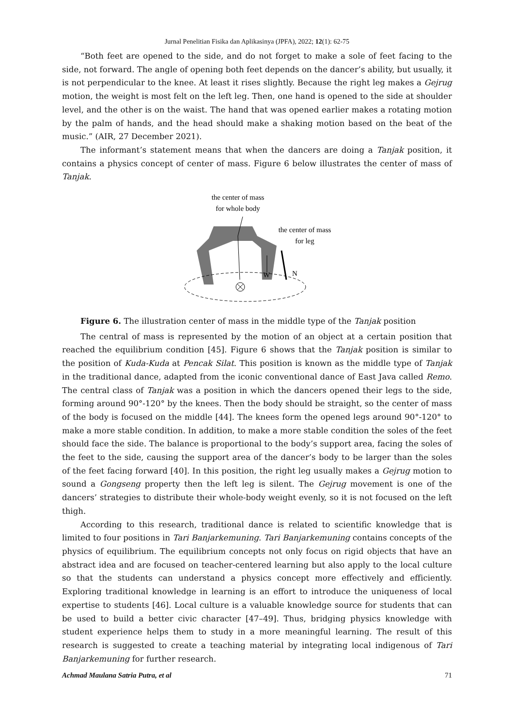Jurnal Penelitian Fisika dan Aplikasinya (JPFA), 2022; 12(1): 62-75
“Both feet are opened to the side, and do not forget to make a sole of feet facing to the side, not forward. The angle of opening both feet depends on the dancer’s ability, but usually, it is not perpendicular to the knee. At least it rises slightly. Because the right leg makes a Gejrug motion, the weight is most felt on the left leg. Then, one hand is opened to the side at shoulder level, and the other is on the waist. The hand that was opened earlier makes a rotating motion by the palm of hands, and the head should make a shaking motion based on the beat of the music.” (AIR, 27 December 2021).
The informant’s statement means that when the dancers are doing a Tanjak position, it contains a physics concept of center of mass. Figure 6 below illustrates the center of mass of Tanjak.
the center of mass
for whole body
the center of mass
for leg
W
N
Figure 6. The illustration center of mass in the middle type of the Tanjak position
The central of mass is represented by the motion of an object at a certain position that reached the equilibrium condition [45]. Figure 6 shows that the Tanjak position is similar to the position of Kuda-Kuda at Pencak Silat. This position is known as the middle type of Tanjak in the traditional dance, adapted from the iconic conventional dance of East Java called Remo. The central class of Tanjak was a position in which the dancers opened their legs to the side, forming around 90°-120° by the knees. Then the body should be straight, so the center of mass of the body is focused on the middle [44]. The knees form the opened legs around 90°-120° to make a more stable condition. In addition, to make a more stable condition the soles of the feet should face the side. The balance is proportional to the body’s support area, facing the soles of the feet to the side, causing the support area of the dancer’s body to be larger than the soles of the feet facing forward [40]. In this position, the right leg usually makes a Gejrug motion to sound a Gongseng property then the left leg is silent. The Gejrug movement is one of the dancers’ strategies to distribute their whole-body weight evenly, so it is not focused on the left thigh.
According to this research, traditional dance is related to scientific knowledge that is limited to four positions in Tari Banjarkemuning. Tari Banjarkemuning contains concepts of the physics of equilibrium. The equilibrium concepts not only focus on rigid objects that have an abstract idea and are focused on teacher-centered learning but also apply to the local culture so that the students can understand a physics concept more effectively and efficiently. Exploring traditional knowledge in learning is an effort to introduce the uniqueness of local expertise to students [46]. Local culture is a valuable knowledge source for students that can be used to build a better civic character [47–49]. Thus, bridging physics knowledge with student experience helps them to study in a more meaningful learning. The result of this research is suggested to create a teaching material by integrating local indigenous of Tari Banjarkemuning for further research.
Achmad Maulana Satria Putra, et al 71